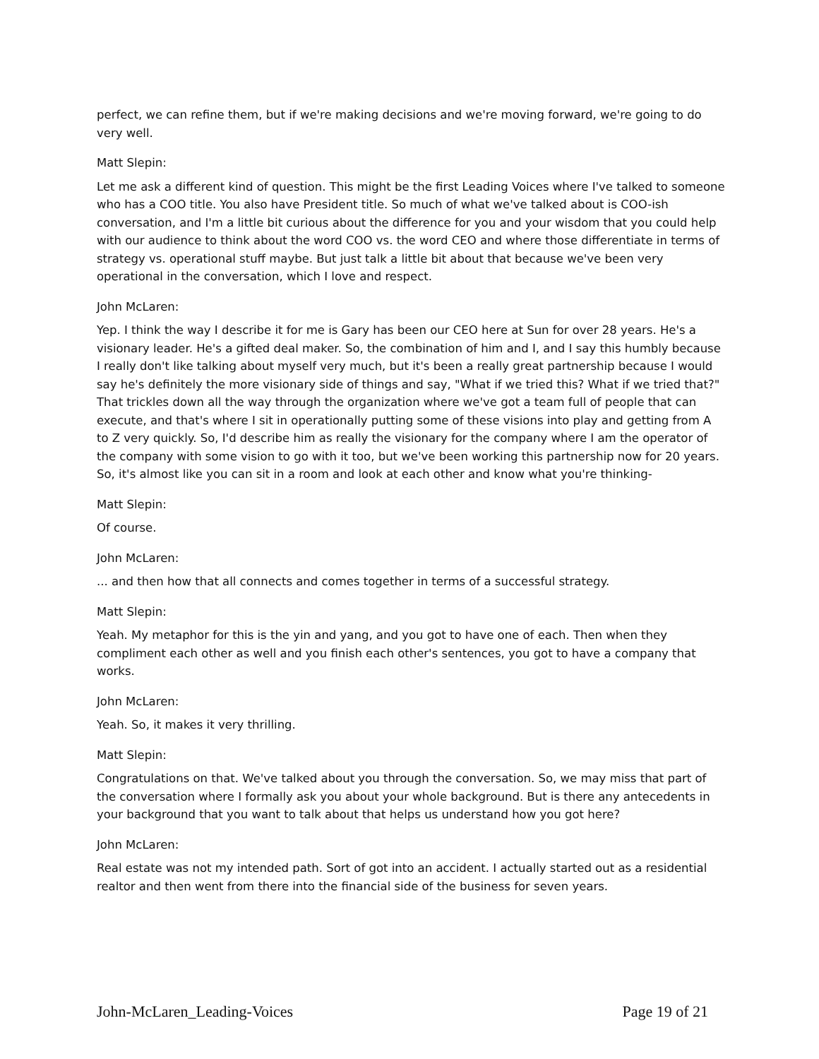perfect, we can refine them, but if we're making decisions and we're moving forward, we're going to do very well.
Matt Slepin:
Let me ask a different kind of question. This might be the first Leading Voices where I've talked to someone who has a COO title. You also have President title. So much of what we've talked about is COO-ish conversation, and I'm a little bit curious about the difference for you and your wisdom that you could help with our audience to think about the word COO vs. the word CEO and where those differentiate in terms of strategy vs. operational stuff maybe. But just talk a little bit about that because we've been very operational in the conversation, which I love and respect.
John McLaren:
Yep. I think the way I describe it for me is Gary has been our CEO here at Sun for over 28 years. He's a visionary leader. He's a gifted deal maker. So, the combination of him and I, and I say this humbly because I really don't like talking about myself very much, but it's been a really great partnership because I would say he's definitely the more visionary side of things and say, "What if we tried this? What if we tried that?" That trickles down all the way through the organization where we've got a team full of people that can execute, and that's where I sit in operationally putting some of these visions into play and getting from A to Z very quickly. So, I'd describe him as really the visionary for the company where I am the operator of the company with some vision to go with it too, but we've been working this partnership now for 20 years. So, it's almost like you can sit in a room and look at each other and know what you're thinking-
Matt Slepin:
Of course.
John McLaren:
... and then how that all connects and comes together in terms of a successful strategy.
Matt Slepin:
Yeah. My metaphor for this is the yin and yang, and you got to have one of each. Then when they compliment each other as well and you finish each other's sentences, you got to have a company that works.
John McLaren:
Yeah. So, it makes it very thrilling.
Matt Slepin:
Congratulations on that. We've talked about you through the conversation. So, we may miss that part of the conversation where I formally ask you about your whole background. But is there any antecedents in your background that you want to talk about that helps us understand how you got here?
John McLaren:
Real estate was not my intended path. Sort of got into an accident. I actually started out as a residential realtor and then went from there into the financial side of the business for seven years.
John-McLaren_Leading-Voices Page 19 of 21